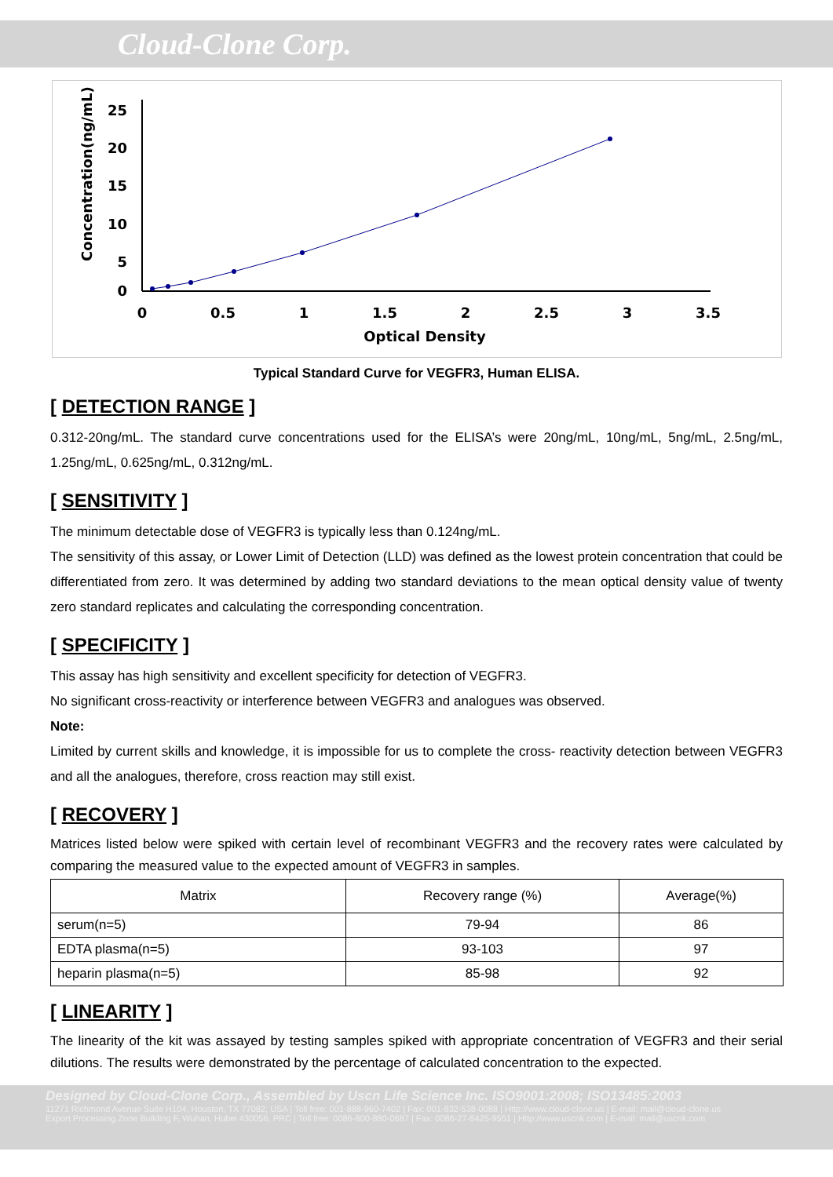Cloud-Clone Corp.
Concentration(ng/mL)
25
20
15
10
5
0
0
0.5
1
1.5
2
2.5
3
3.5
Optical Density
Typical Standard Curve for VEGFR3, Human ELISA.
[ DETECTION RANGE ]
0.312-20ng/mL. The standard curve concentrations used for the ELISA’s were 20ng/mL, 10ng/mL, 5ng/mL, 2.5ng/mL, 1.25ng/mL, 0.625ng/mL, 0.312ng/mL.
[ SENSITIVITY ]
The minimum detectable dose of VEGFR3 is typically less than 0.124ng/mL.
The sensitivity of this assay, or Lower Limit of Detection (LLD) was defined as the lowest protein concentration that could be differentiated from zero. It was determined by adding two standard deviations to the mean optical density value of twenty zero standard replicates and calculating the corresponding concentration.
[ SPECIFICITY ]
This assay has high sensitivity and excellent specificity for detection of VEGFR3.
No significant cross-reactivity or interference between VEGFR3 and analogues was observed.
Note:
Limited by current skills and knowledge, it is impossible for us to complete the cross- reactivity detection between VEGFR3 and all the analogues, therefore, cross reaction may still exist.
[ RECOVERY ]
Matrices listed below were spiked with certain level of recombinant VEGFR3 and the recovery rates were calculated by comparing the measured value to the expected amount of VEGFR3 in samples.
| Matrix | Recovery range (%) | Average(%) |
| --- | --- | --- |
| serum(n=5) | 79-94 | 86 |
| EDTA plasma(n=5) | 93-103 | 97 |
| heparin plasma(n=5) | 85-98 | 92 |
[ LINEARITY ]
The linearity of the kit was assayed by testing samples spiked with appropriate concentration of VEGFR3 and their serial dilutions. The results were demonstrated by the percentage of calculated concentration to the expected.
Designed by Cloud-Clone Corp., Assembled by Uscn Life Science Inc. ISO9001:2008; ISO13485:2003
11271 Richmond Avenue Suite H104, Houston, TX 77082, USA | Toll free: 001-888-960-7402 | Fax: 001-832-538-0088 | Http://www.cloud-clone.us | E-mail: mail@cloud-clone.us
Export Processing Zone Building F, Wuhan, Hubei 430056, PRC | Toll free: 0086-800-880-0687 | Fax: 0086-27-8425-9551 | Http://www.uscnk.com | E-mail: mail@uscnk.com